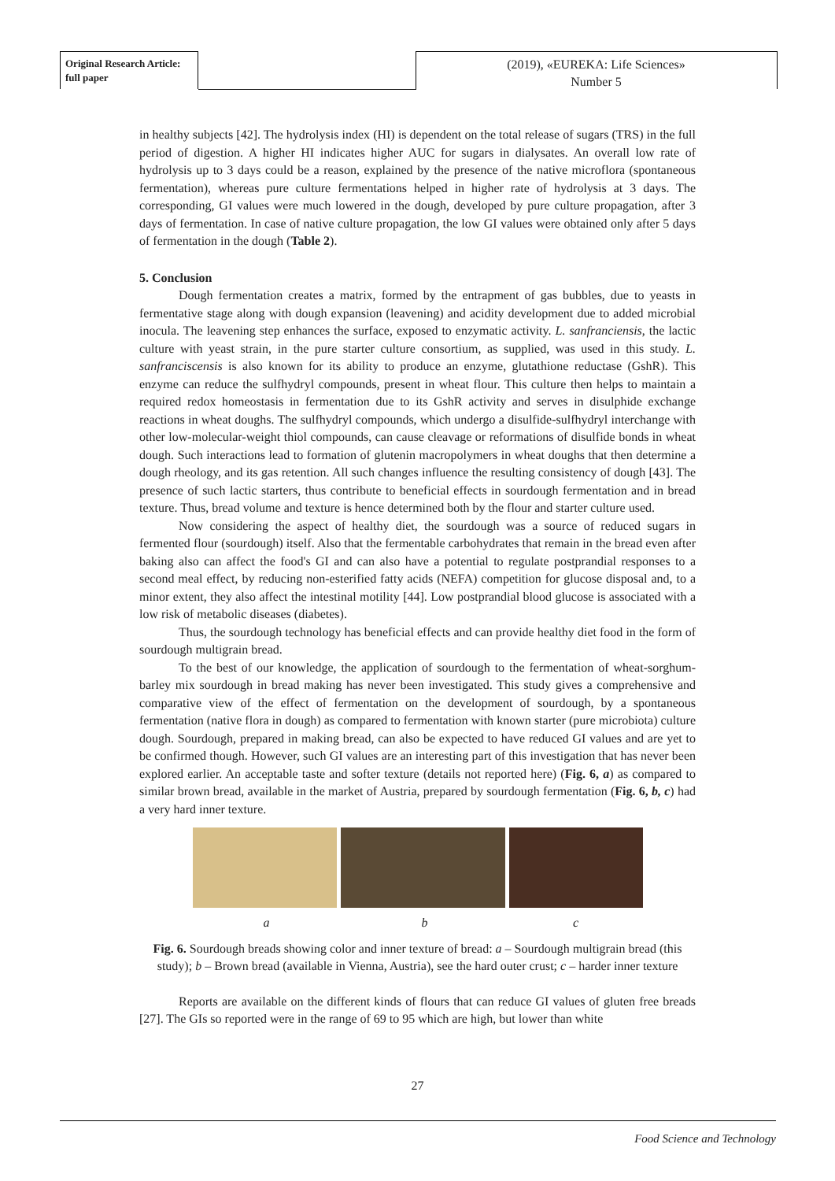Original Research Article:
full paper
(2019), «EUREKA: Life Sciences»
Number 5
in healthy subjects [42]. The hydrolysis index (HI) is dependent on the total release of sugars (TRS) in the full period of digestion. A higher HI indicates higher AUC for sugars in dialysates. An overall low rate of hydrolysis up to 3 days could be a reason, explained by the presence of the native microflora (spontaneous fermentation), whereas pure culture fermentations helped in higher rate of hydrolysis at 3 days. The corresponding, GI values were much lowered in the dough, developed by pure culture propagation, after 3 days of fermentation. In case of native culture propagation, the low GI values were obtained only after 5 days of fermentation in the dough (Table 2).
5. Conclusion
Dough fermentation creates a matrix, formed by the entrapment of gas bubbles, due to yeasts in fermentative stage along with dough expansion (leavening) and acidity development due to added microbial inocula. The leavening step enhances the surface, exposed to enzymatic activity. L. sanfranciensis, the lactic culture with yeast strain, in the pure starter culture consortium, as supplied, was used in this study. L. sanfranciscensis is also known for its ability to produce an enzyme, glutathione reductase (GshR). This enzyme can reduce the sulfhydryl compounds, present in wheat flour. This culture then helps to maintain a required redox homeostasis in fermentation due to its GshR activity and serves in disulphide exchange reactions in wheat doughs. The sulfhydryl compounds, which undergo a disulfide-sulfhydryl interchange with other low-molecular-weight thiol compounds, can cause cleavage or reformations of disulfide bonds in wheat dough. Such interactions lead to formation of glutenin macropolymers in wheat doughs that then determine a dough rheology, and its gas retention. All such changes influence the resulting consistency of dough [43]. The presence of such lactic starters, thus contribute to beneficial effects in sourdough fermentation and in bread texture. Thus, bread volume and texture is hence determined both by the flour and starter culture used.
Now considering the aspect of healthy diet, the sourdough was a source of reduced sugars in fermented flour (sourdough) itself. Also that the fermentable carbohydrates that remain in the bread even after baking also can affect the food's GI and can also have a potential to regulate postprandial responses to a second meal effect, by reducing non-esterified fatty acids (NEFA) competition for glucose disposal and, to a minor extent, they also affect the intestinal motility [44]. Low postprandial blood glucose is associated with a low risk of metabolic diseases (diabetes).
Thus, the sourdough technology has beneficial effects and can provide healthy diet food in the form of sourdough multigrain bread.
To the best of our knowledge, the application of sourdough to the fermentation of wheat-sorghum-barley mix sourdough in bread making has never been investigated. This study gives a comprehensive and comparative view of the effect of fermentation on the development of sourdough, by a spontaneous fermentation (native flora in dough) as compared to fermentation with known starter (pure microbiota) culture dough. Sourdough, prepared in making bread, can also be expected to have reduced GI values and are yet to be confirmed though. However, such GI values are an interesting part of this investigation that has never been explored earlier. An acceptable taste and softer texture (details not reported here) (Fig. 6, a) as compared to similar brown bread, available in the market of Austria, prepared by sourdough fermentation (Fig. 6, b, c) had a very hard inner texture.
a b c
Fig. 6. Sourdough breads showing color and inner texture of bread: a – Sourdough multigrain bread (this study); b – Brown bread (available in Vienna, Austria), see the hard outer crust; c – harder inner texture
Reports are available on the different kinds of flours that can reduce GI values of gluten free breads [27]. The GIs so reported were in the range of 69 to 95 which are high, but lower than white
27
Food Science and Technology